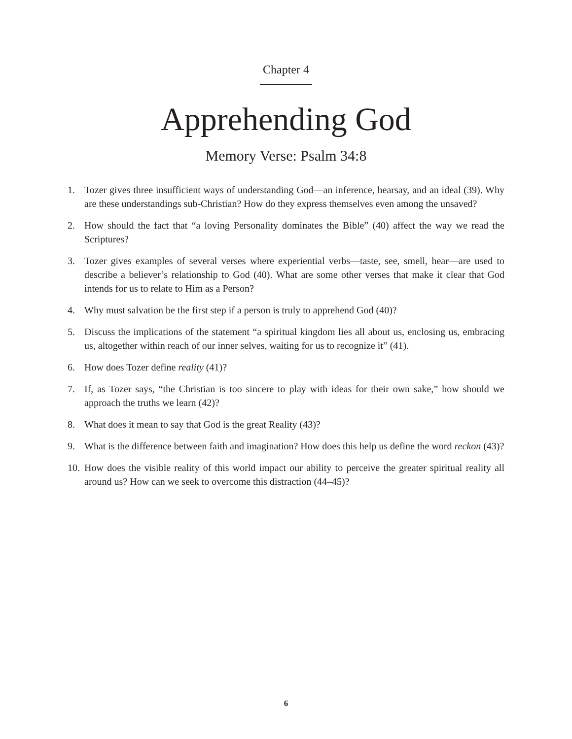Chapter 4
Apprehending God
Memory Verse: Psalm 34:8
1. Tozer gives three insufficient ways of understanding God—an inference, hearsay, and an ideal (39). Why are these understandings sub-Christian? How do they express themselves even among the unsaved?
2. How should the fact that “a loving Personality dominates the Bible” (40) affect the way we read the Scriptures?
3. Tozer gives examples of several verses where experiential verbs—taste, see, smell, hear—are used to describe a believer’s relationship to God (40). What are some other verses that make it clear that God intends for us to relate to Him as a Person?
4. Why must salvation be the first step if a person is truly to apprehend God (40)?
5. Discuss the implications of the statement “a spiritual kingdom lies all about us, enclosing us, embracing us, altogether within reach of our inner selves, waiting for us to recognize it” (41).
6. How does Tozer define reality (41)?
7. If, as Tozer says, “the Christian is too sincere to play with ideas for their own sake,” how should we approach the truths we learn (42)?
8. What does it mean to say that God is the great Reality (43)?
9. What is the difference between faith and imagination? How does this help us define the word reckon (43)?
10. How does the visible reality of this world impact our ability to perceive the greater spiritual reality all around us? How can we seek to overcome this distraction (44–45)?
6